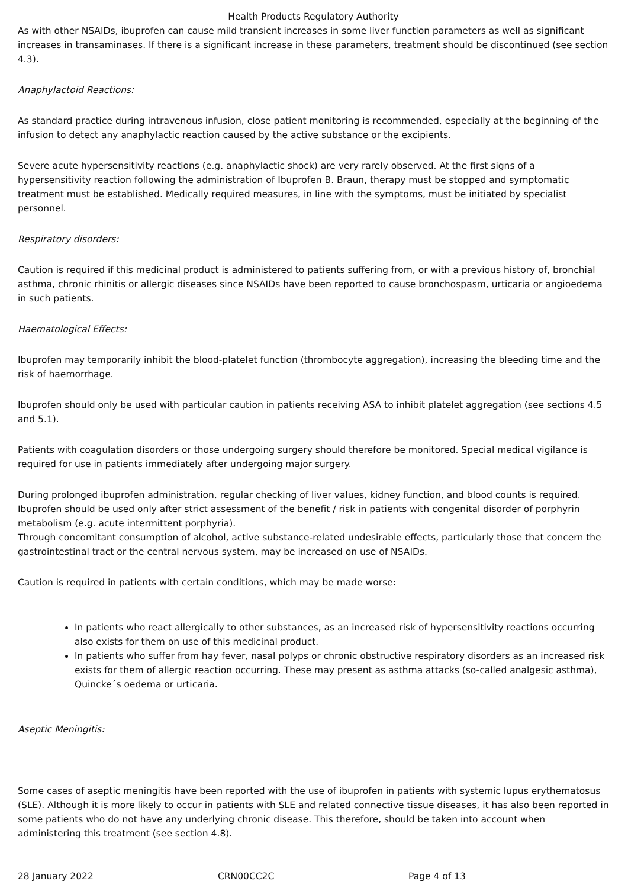Health Products Regulatory Authority
As with other NSAIDs, ibuprofen can cause mild transient increases in some liver function parameters as well as significant increases in transaminases. If there is a significant increase in these parameters, treatment should be discontinued (see section 4.3).
Anaphylactoid Reactions:
As standard practice during intravenous infusion, close patient monitoring is recommended, especially at the beginning of the infusion to detect any anaphylactic reaction caused by the active substance or the excipients.
Severe acute hypersensitivity reactions (e.g. anaphylactic shock) are very rarely observed. At the first signs of a hypersensitivity reaction following the administration of Ibuprofen B. Braun, therapy must be stopped and symptomatic treatment must be established. Medically required measures, in line with the symptoms, must be initiated by specialist personnel.
Respiratory disorders:
Caution is required if this medicinal product is administered to patients suffering from, or with a previous history of, bronchial asthma, chronic rhinitis or allergic diseases since NSAIDs have been reported to cause bronchospasm, urticaria or angioedema in such patients.
Haematological Effects:
Ibuprofen may temporarily inhibit the blood-platelet function (thrombocyte aggregation), increasing the bleeding time and the risk of haemorrhage.
Ibuprofen should only be used with particular caution in patients receiving ASA to inhibit platelet aggregation (see sections 4.5 and 5.1).
Patients with coagulation disorders or those undergoing surgery should therefore be monitored. Special medical vigilance is required for use in patients immediately after undergoing major surgery.
During prolonged ibuprofen administration, regular checking of liver values, kidney function, and blood counts is required. Ibuprofen should be used only after strict assessment of the benefit / risk in patients with congenital disorder of porphyrin metabolism (e.g. acute intermittent porphyria).
Through concomitant consumption of alcohol, active substance-related undesirable effects, particularly those that concern the gastrointestinal tract or the central nervous system, may be increased on use of NSAIDs.
Caution is required in patients with certain conditions, which may be made worse:
In patients who react allergically to other substances, as an increased risk of hypersensitivity reactions occurring also exists for them on use of this medicinal product.
In patients who suffer from hay fever, nasal polyps or chronic obstructive respiratory disorders as an increased risk exists for them of allergic reaction occurring. These may present as asthma attacks (so-called analgesic asthma), Quincke´s oedema or urticaria.
Aseptic Meningitis:
Some cases of aseptic meningitis have been reported with the use of ibuprofen in patients with systemic lupus erythematosus (SLE). Although it is more likely to occur in patients with SLE and related connective tissue diseases, it has also been reported in some patients who do not have any underlying chronic disease. This therefore, should be taken into account when administering this treatment (see section 4.8).
28 January 2022 CRN00CC2C Page 4 of 13